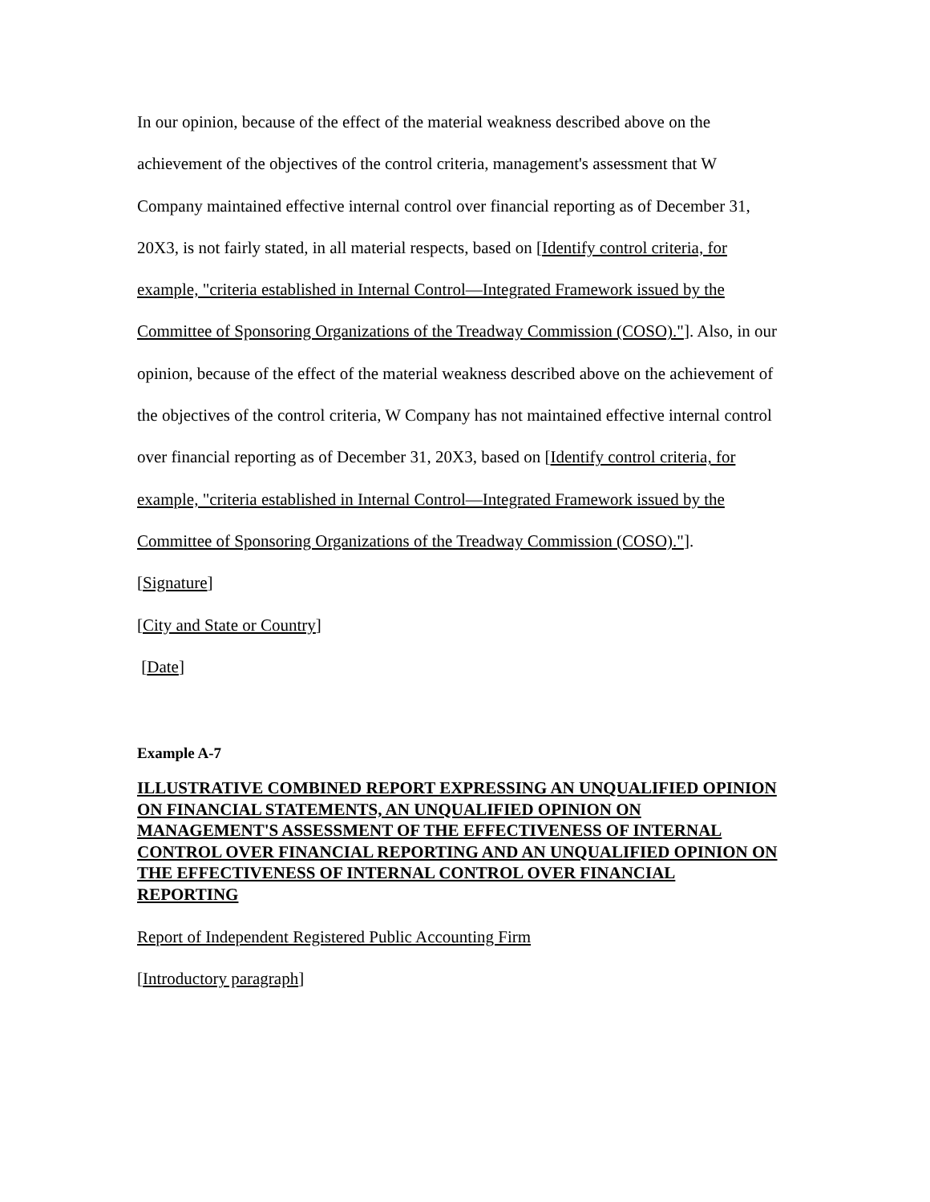In our opinion, because of the effect of the material weakness described above on the achievement of the objectives of the control criteria, management's assessment that W Company maintained effective internal control over financial reporting as of December 31, 20X3, is not fairly stated, in all material respects, based on [Identify control criteria, for example, "criteria established in Internal Control—Integrated Framework issued by the Committee of Sponsoring Organizations of the Treadway Commission (COSO)."]. Also, in our opinion, because of the effect of the material weakness described above on the achievement of the objectives of the control criteria, W Company has not maintained effective internal control over financial reporting as of December 31, 20X3, based on [Identify control criteria, for example, "criteria established in Internal Control—Integrated Framework issued by the Committee of Sponsoring Organizations of the Treadway Commission (COSO)."].
[Signature]
[City and State or Country]
[Date]
Example A-7
ILLUSTRATIVE COMBINED REPORT EXPRESSING AN UNQUALIFIED OPINION ON FINANCIAL STATEMENTS, AN UNQUALIFIED OPINION ON MANAGEMENT'S ASSESSMENT OF THE EFFECTIVENESS OF INTERNAL CONTROL OVER FINANCIAL REPORTING AND AN UNQUALIFIED OPINION ON THE EFFECTIVENESS OF INTERNAL CONTROL OVER FINANCIAL REPORTING
Report of Independent Registered Public Accounting Firm
[Introductory paragraph]